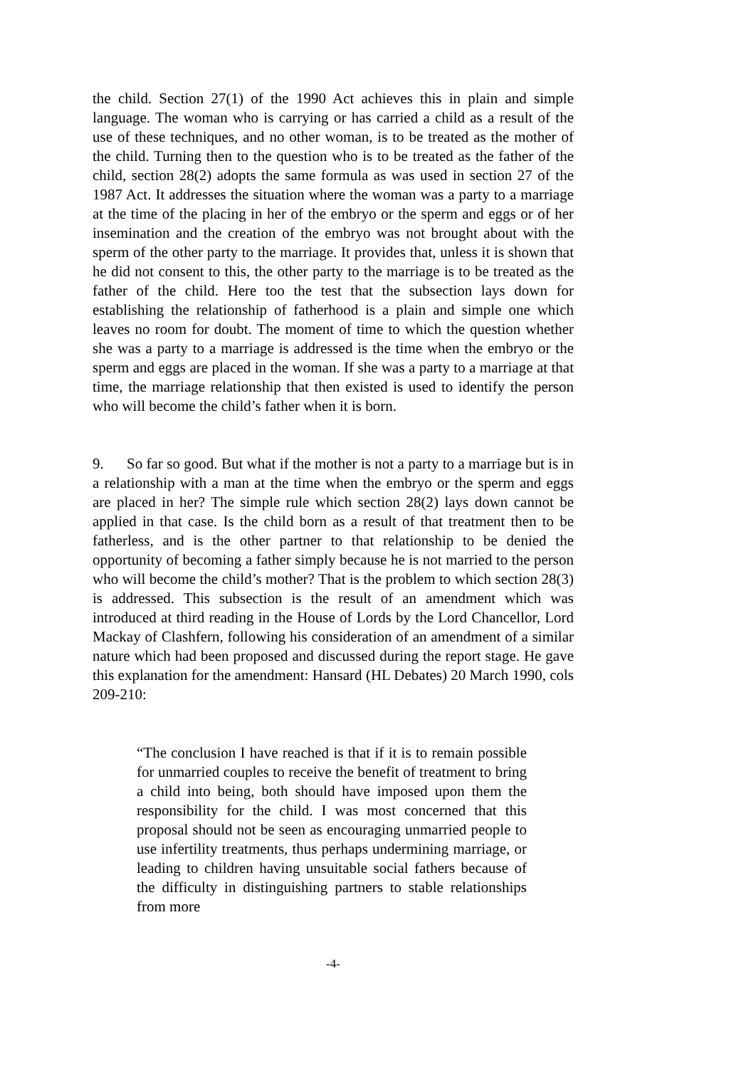the child. Section 27(1) of the 1990 Act achieves this in plain and simple language. The woman who is carrying or has carried a child as a result of the use of these techniques, and no other woman, is to be treated as the mother of the child. Turning then to the question who is to be treated as the father of the child, section 28(2) adopts the same formula as was used in section 27 of the 1987 Act. It addresses the situation where the woman was a party to a marriage at the time of the placing in her of the embryo or the sperm and eggs or of her insemination and the creation of the embryo was not brought about with the sperm of the other party to the marriage. It provides that, unless it is shown that he did not consent to this, the other party to the marriage is to be treated as the father of the child. Here too the test that the subsection lays down for establishing the relationship of fatherhood is a plain and simple one which leaves no room for doubt. The moment of time to which the question whether she was a party to a marriage is addressed is the time when the embryo or the sperm and eggs are placed in the woman. If she was a party to a marriage at that time, the marriage relationship that then existed is used to identify the person who will become the child’s father when it is born.
9. So far so good. But what if the mother is not a party to a marriage but is in a relationship with a man at the time when the embryo or the sperm and eggs are placed in her? The simple rule which section 28(2) lays down cannot be applied in that case. Is the child born as a result of that treatment then to be fatherless, and is the other partner to that relationship to be denied the opportunity of becoming a father simply because he is not married to the person who will become the child’s mother? That is the problem to which section 28(3) is addressed. This subsection is the result of an amendment which was introduced at third reading in the House of Lords by the Lord Chancellor, Lord Mackay of Clashfern, following his consideration of an amendment of a similar nature which had been proposed and discussed during the report stage. He gave this explanation for the amendment: Hansard (HL Debates) 20 March 1990, cols 209-210:
“The conclusion I have reached is that if it is to remain possible for unmarried couples to receive the benefit of treatment to bring a child into being, both should have imposed upon them the responsibility for the child. I was most concerned that this proposal should not be seen as encouraging unmarried people to use infertility treatments, thus perhaps undermining marriage, or leading to children having unsuitable social fathers because of the difficulty in distinguishing partners to stable relationships from more
-4-